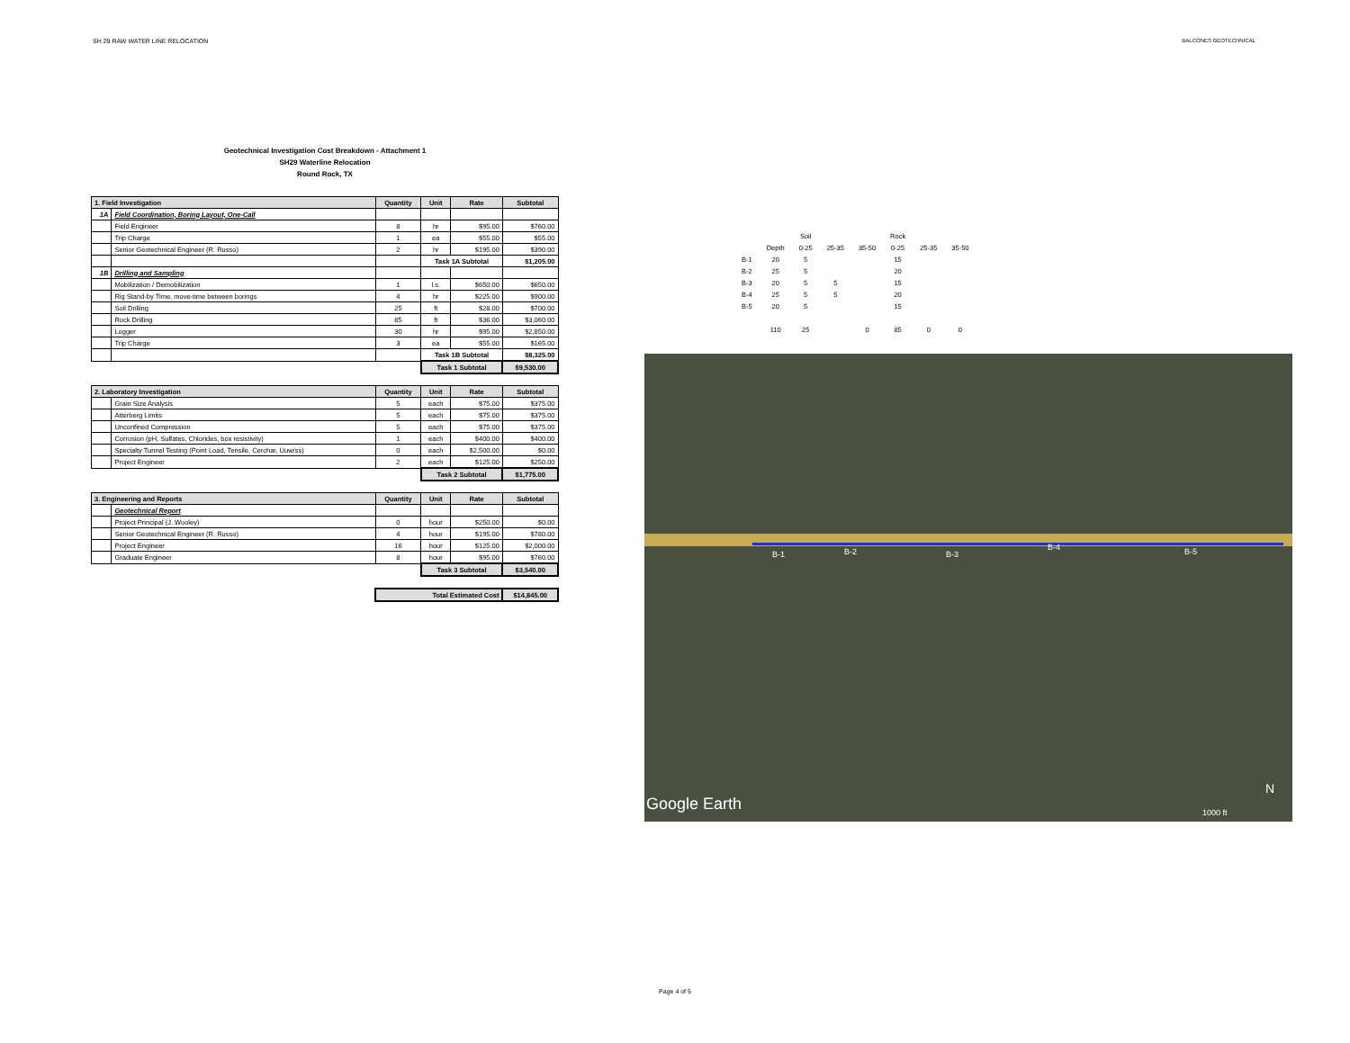SH 29 RAW WATER LINE RELOCATION BALCONES GEOTECHNICAL
Geotechnical Investigation Cost Breakdown - Attachment 1
SH29 Waterline Relocation
Round Rock, TX
| 1. Field Investigation | | Quantity | Unit | Rate | Subtotal |
| --- | --- | --- | --- | --- | --- |
| 1A | Field Coordination, Boring Layout, One-Call | | | | |
| | Field Engineer | 8 | hr | $95.00 | $760.00 |
| | Trip Charge | 1 | ea | $55.00 | $55.00 |
| | Senior Geotechnical Engineer (R. Russo) | 2 | hr | $195.00 | $390.00 |
| | | | Task 1A Subtotal | | $1,205.00 |
| 1B | Drilling and Sampling | | | | |
| | Mobilization / Demobilization | 1 | l.s. | $650.00 | $650.00 |
| | Rig Stand-by Time, move-time between borings | 4 | hr | $225.00 | $900.00 |
| | Soil Drilling | 25 | ft | $28.00 | $700.00 |
| | Rock Drilling | 85 | ft | $36.00 | $3,060.00 |
| | Logger | 30 | hr | $95.00 | $2,850.00 |
| | Trip Charge | 3 | ea | $55.00 | $165.00 |
| | | | Task 1B Subtotal | | $8,325.00 |
| | | | Task 1 Subtotal | | $9,530.00 |
| 2. Laboratory Investigation | | Quantity | Unit | Rate | Subtotal |
| | Grain Size Analysis | 5 | each | $75.00 | $375.00 |
| | Atterberg Limits | 5 | each | $75.00 | $375.00 |
| | Unconfined Compression | 5 | each | $75.00 | $375.00 |
| | Corrosion (pH, Sulfates, Chlorides, box resistivity) | 1 | each | $400.00 | $400.00 |
| | Specialty Tunnel Testing (Point Load, Tensile, Cerchar, Uuw/ss) | 0 | each | $2,500.00 | $0.00 |
| | Project Engineer | 2 | each | $125.00 | $250.00 |
| | | | Task 2 Subtotal | | $1,775.00 |
| 3. Engineering and Reports | | Quantity | Unit | Rate | Subtotal |
| | Geotechnical Report | | | | |
| | Project Principal (J. Wooley) | 0 | hour | $250.00 | $0.00 |
| | Senior Geotechnical Engineer (R. Russo) | 4 | hour | $195.00 | $780.00 |
| | Project Engineer | 16 | hour | $125.00 | $2,000.00 |
| | Graduate Engineer | 8 | hour | $95.00 | $760.00 |
| | | | Task 3 Subtotal | | $3,540.00 |
| | | Total Estimated Cost | | | $14,845.00 |
| | | Soil | | | Rock | | |
| | Depth | 0-25 | 25-35 | 35-50 | 0-25 | 25-35 | 35-50 |
| B-1 | 20 | 5 | | | 15 | | |
| B-2 | 25 | 5 | | | 20 | | |
| B-3 | 20 | 5 | 5 | | 15 | | |
| B-4 | 25 | 5 | 5 | | 20 | | |
| B-5 | 20 | 5 | | | 15 | | |
| | 110 | 25 | | 0 | 85 | 0 | 0 |
B-1 B-2 B-3
B-4 B-5
Google Earth 1000 ft
N
Page 4 of 5